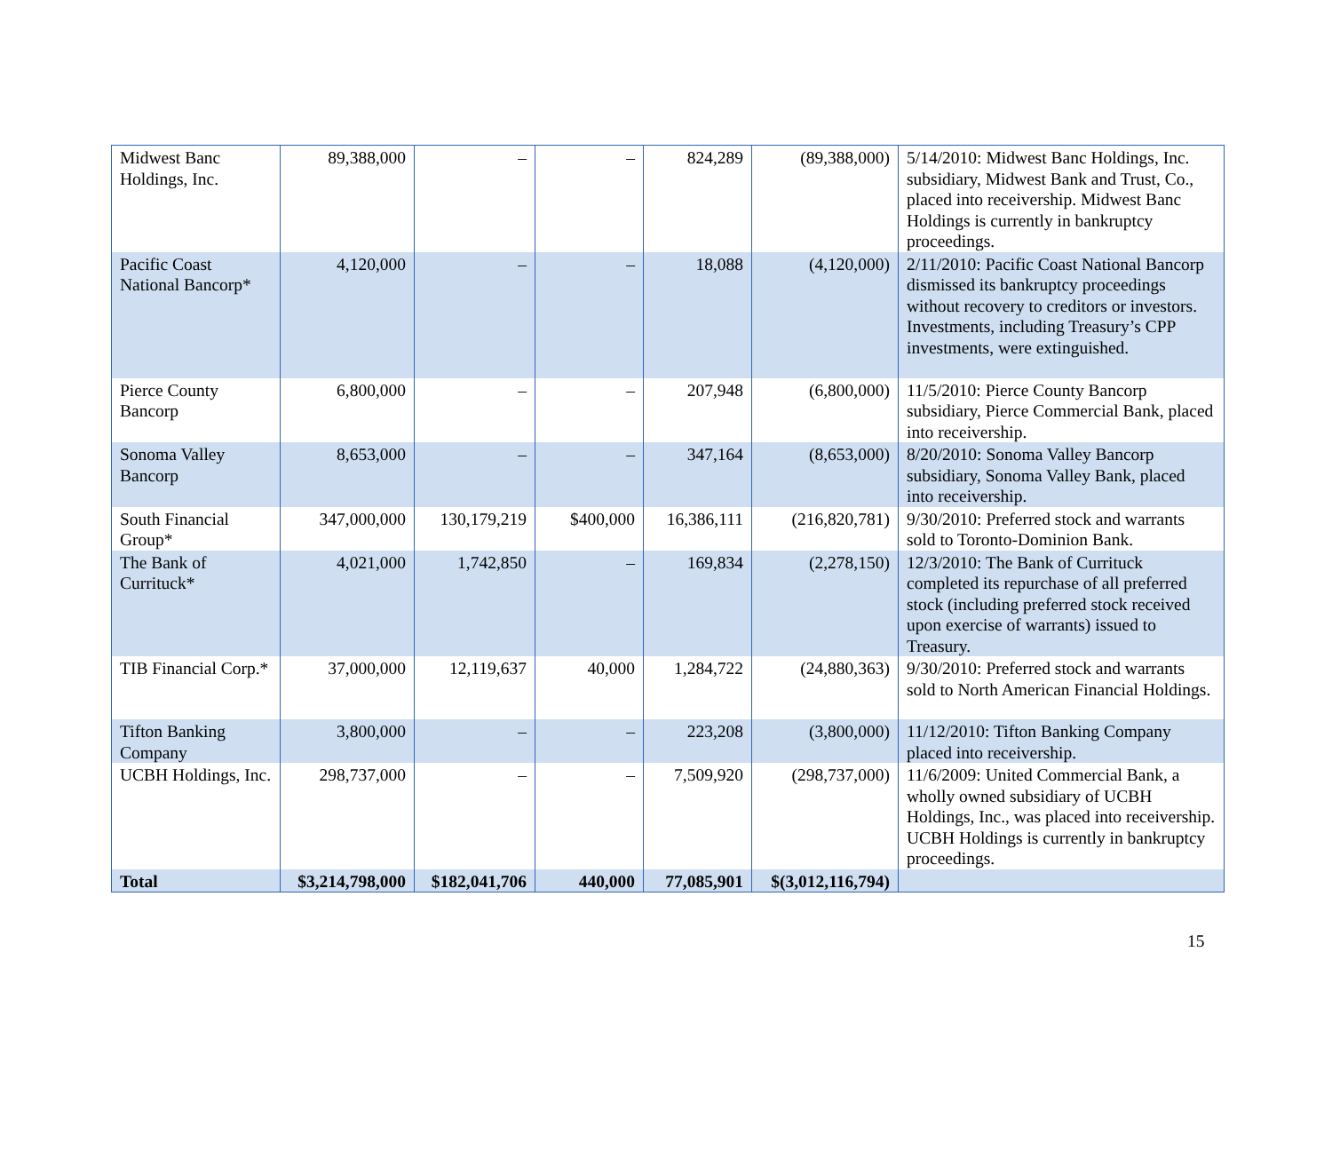| Midwest Banc Holdings, Inc. | 89,388,000 | – | – | 824,289 | (89,388,000) | 5/14/2010: Midwest Banc Holdings, Inc. subsidiary, Midwest Bank and Trust, Co., placed into receivership. Midwest Banc Holdings is currently in bankruptcy proceedings. |
| Pacific Coast National Bancorp* | 4,120,000 | – | – | 18,088 | (4,120,000) | 2/11/2010: Pacific Coast National Bancorp dismissed its bankruptcy proceedings without recovery to creditors or investors. Investments, including Treasury’s CPP investments, were extinguished. |
| Pierce County Bancorp | 6,800,000 | – | – | 207,948 | (6,800,000) | 11/5/2010: Pierce County Bancorp subsidiary, Pierce Commercial Bank, placed into receivership. |
| Sonoma Valley Bancorp | 8,653,000 | – | – | 347,164 | (8,653,000) | 8/20/2010: Sonoma Valley Bancorp subsidiary, Sonoma Valley Bank, placed into receivership. |
| South Financial Group* | 347,000,000 | 130,179,219 | $400,000 | 16,386,111 | (216,820,781) | 9/30/2010: Preferred stock and warrants sold to Toronto-Dominion Bank. |
| The Bank of Currituck* | 4,021,000 | 1,742,850 | – | 169,834 | (2,278,150) | 12/3/2010: The Bank of Currituck completed its repurchase of all preferred stock (including preferred stock received upon exercise of warrants) issued to Treasury. |
| TIB Financial Corp.* | 37,000,000 | 12,119,637 | 40,000 | 1,284,722 | (24,880,363) | 9/30/2010: Preferred stock and warrants sold to North American Financial Holdings. |
| Tifton Banking Company | 3,800,000 | – | – | 223,208 | (3,800,000) | 11/12/2010: Tifton Banking Company placed into receivership. |
| UCBH Holdings, Inc. | 298,737,000 | – | – | 7,509,920 | (298,737,000) | 11/6/2009: United Commercial Bank, a wholly owned subsidiary of UCBH Holdings, Inc., was placed into receivership. UCBH Holdings is currently in bankruptcy proceedings. |
| Total | $3,214,798,000 | $182,041,706 | 440,000 | 77,085,901 | $(3,012,116,794) | |
15